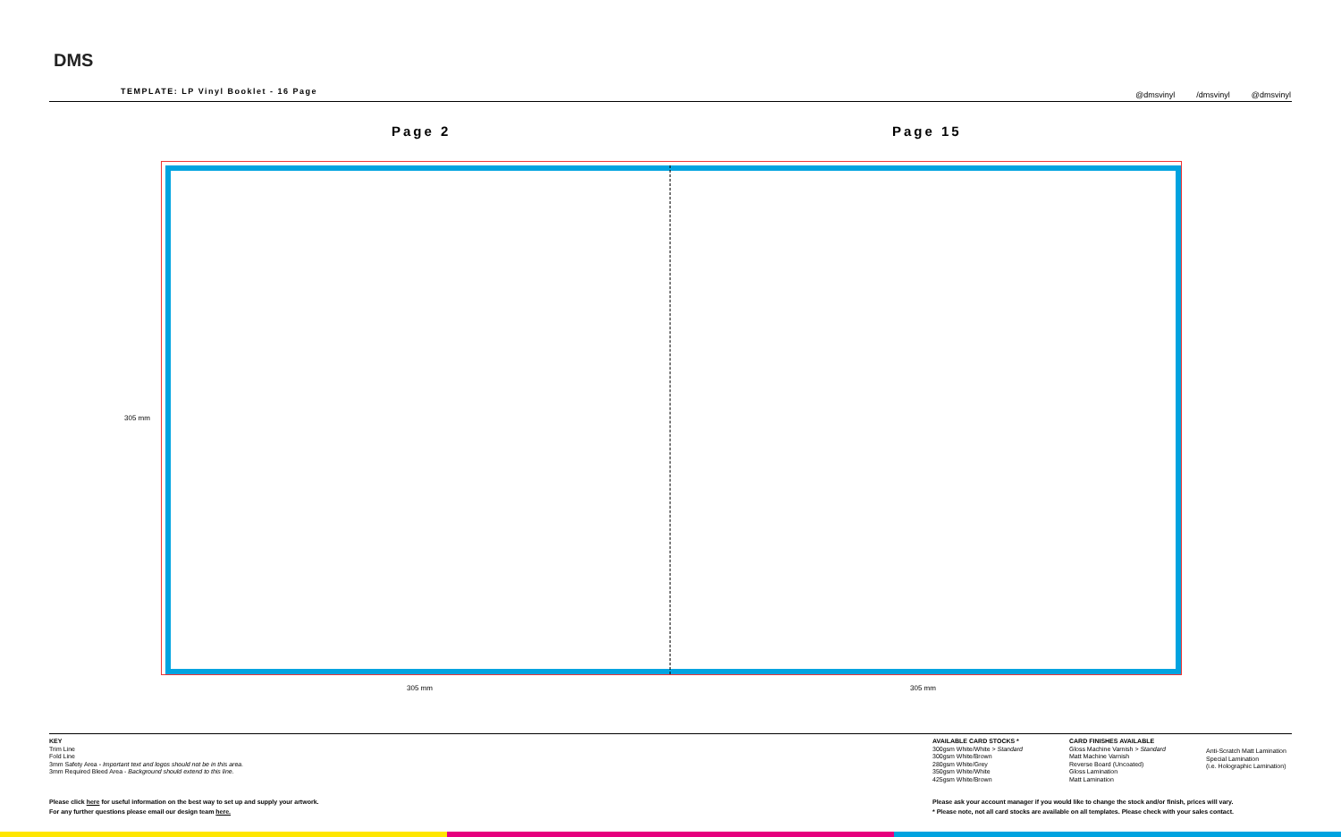DMS
TEMPLATE: LP Vinyl Booklet - 16 Page
@dmsvinyl /dmsvinyl @dmsvinyl
Page 2 Page 15
305 mm
305 mm 305 mm
KEY
Trim Line
Fold Line
3mm Safety Area - Important text and logos should not be in this area.
3mm Required Bleed Area - Background should extend to this line.
Please click here for useful information on the best way to set up and supply your artwork.
For any further questions please email our design team here.
AVAILABLE CARD STOCKS *
300gsm White/White > Standard
300gsm White/Brown
280gsm White/Grey
350gsm White/White
425gsm White/Brown
CARD FINISHES AVAILABLE
Gloss Machine Varnish > Standard
Matt Machine Varnish
Reverse Board (Uncoated)
Gloss Lamination
Matt Lamination
Anti-Scratch Matt Lamination
Special Lamination
(i.e. Holographic Lamination)
Please ask your account manager if you would like to change the stock and/or finish, prices will vary.
* Please note, not all card stocks are available on all templates. Please check with your sales contact.